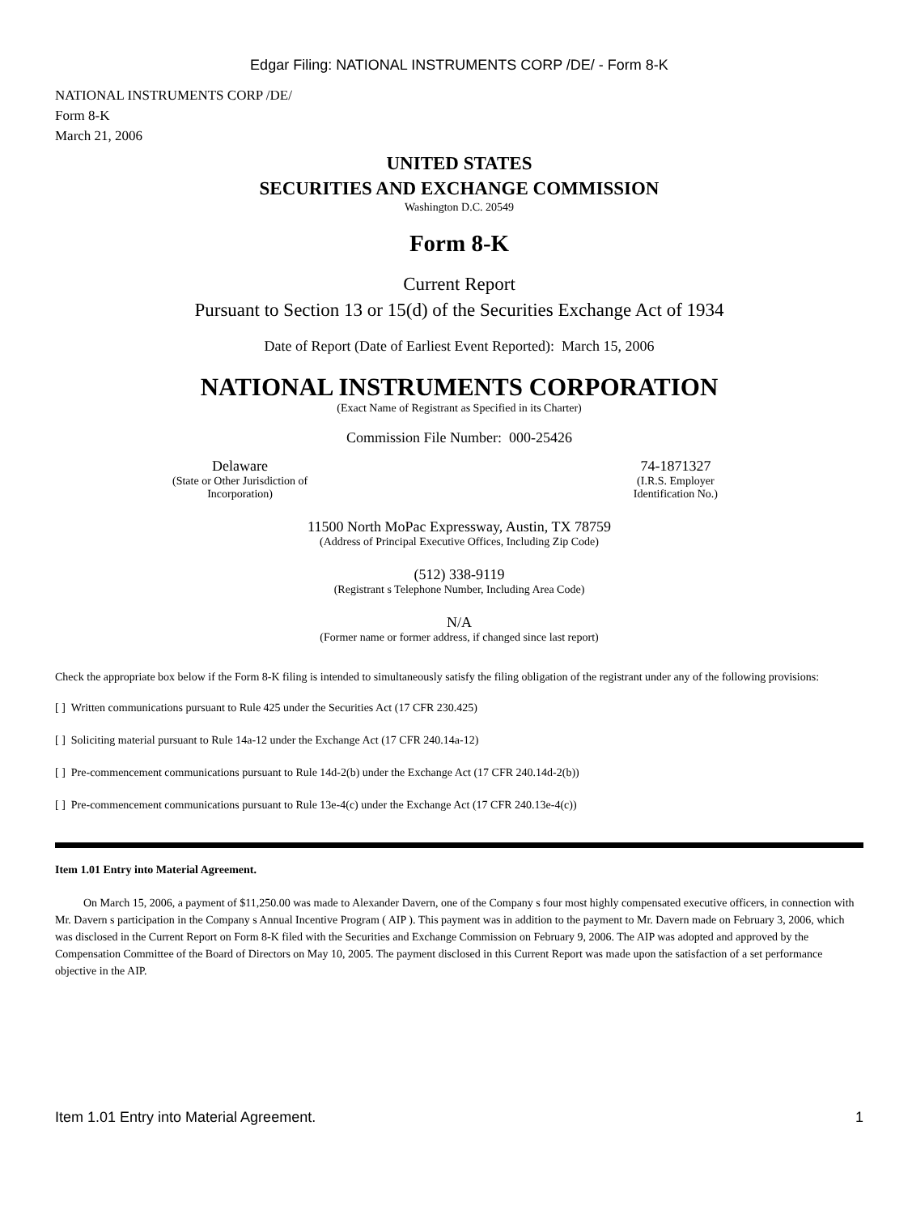Edgar Filing: NATIONAL INSTRUMENTS CORP /DE/ - Form 8-K
NATIONAL INSTRUMENTS CORP /DE/
Form 8-K
March 21, 2006
UNITED STATES
SECURITIES AND EXCHANGE COMMISSION
Washington D.C. 20549
Form 8-K
Current Report
Pursuant to Section 13 or 15(d) of the Securities Exchange Act of 1934
Date of Report (Date of Earliest Event Reported): March 15, 2006
NATIONAL INSTRUMENTS CORPORATION
(Exact Name of Registrant as Specified in its Charter)
Commission File Number: 000-25426
Delaware
(State or Other Jurisdiction of
Incorporation)
74-1871327
(I.R.S. Employer
Identification No.)
11500 North MoPac Expressway, Austin, TX 78759
(Address of Principal Executive Offices, Including Zip Code)
(512) 338-9119
(Registrant s Telephone Number, Including Area Code)
N/A
(Former name or former address, if changed since last report)
Check the appropriate box below if the Form 8-K filing is intended to simultaneously satisfy the filing obligation of the registrant under any of the following provisions:
[ ] Written communications pursuant to Rule 425 under the Securities Act (17 CFR 230.425)
[ ] Soliciting material pursuant to Rule 14a-12 under the Exchange Act (17 CFR 240.14a-12)
[ ] Pre-commencement communications pursuant to Rule 14d-2(b) under the Exchange Act (17 CFR 240.14d-2(b))
[ ] Pre-commencement communications pursuant to Rule 13e-4(c) under the Exchange Act (17 CFR 240.13e-4(c))
Item 1.01 Entry into Material Agreement.
On March 15, 2006, a payment of $11,250.00 was made to Alexander Davern, one of the Company s four most highly compensated executive officers, in connection with Mr. Davern s participation in the Company s Annual Incentive Program ( AIP ). This payment was in addition to the payment to Mr. Davern made on February 3, 2006, which was disclosed in the Current Report on Form 8-K filed with the Securities and Exchange Commission on February 9, 2006. The AIP was adopted and approved by the Compensation Committee of the Board of Directors on May 10, 2005. The payment disclosed in this Current Report was made upon the satisfaction of a set performance objective in the AIP.
Item 1.01 Entry into Material Agreement. 1